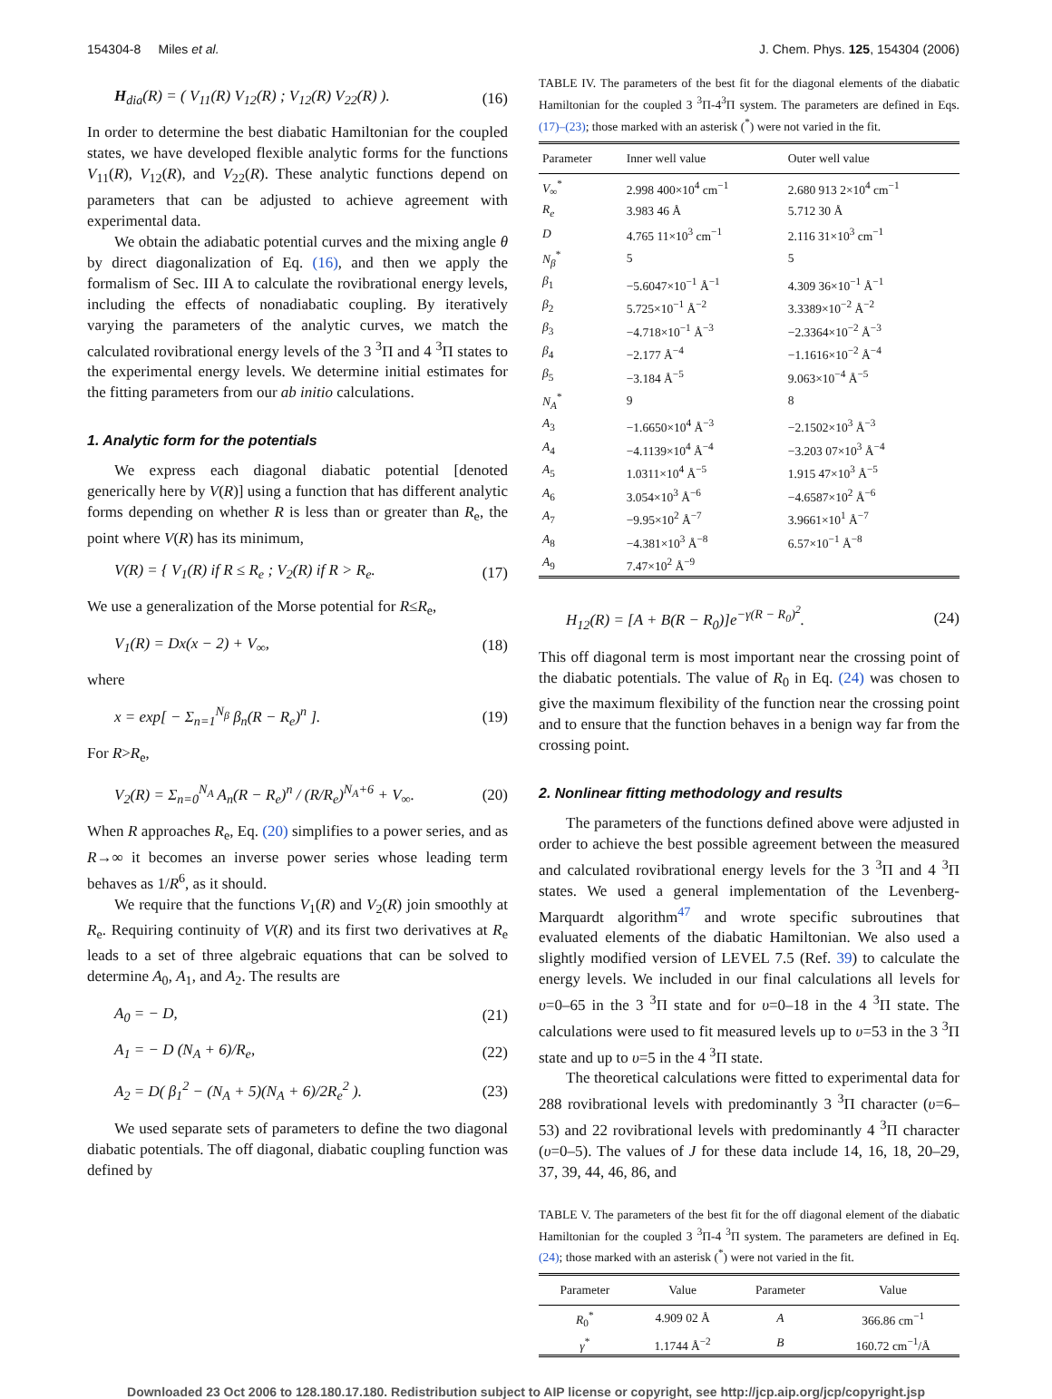154304-8 Miles et al. J. Chem. Phys. 125, 154304 (2006)
H<sub>dia</sub>(R) = ( V<sub>11</sub>(R) V<sub>12</sub>(R) ; V<sub>12</sub>(R) V<sub>22</sub>(R) ). (16)
In order to determine the best diabatic Hamiltonian for the coupled states, we have developed flexible analytic forms for the functions V<sub>11</sub>(R), V<sub>12</sub>(R), and V<sub>22</sub>(R). These analytic functions depend on parameters that can be adjusted to achieve agreement with experimental data.
We obtain the adiabatic potential curves and the mixing angle θ by direct diagonalization of Eq. (16), and then we apply the formalism of Sec. III A to calculate the rovibrational energy levels, including the effects of nonadiabatic coupling. By iteratively varying the parameters of the analytic curves, we match the calculated rovibrational energy levels of the 3 <sup>3</sup>Π and 4 <sup>3</sup>Π states to the experimental energy levels. We determine initial estimates for the fitting parameters from our ab initio calculations.
1. Analytic form for the potentials
We express each diagonal diabatic potential [denoted generically here by V(R)] using a function that has different analytic forms depending on whether R is less than or greater than R<sub>e</sub>, the point where V(R) has its minimum,
V(R) = { V<sub>1</sub>(R) if R ≤ R<sub>e</sub> ; V<sub>2</sub>(R) if R > R<sub>e</sub>. (17)
We use a generalization of the Morse potential for R≤R<sub>e</sub>,
V<sub>1</sub>(R) = Dx(x − 2) + V<sub>∞</sub>, (18)
where
x = exp[ − Σ<sub>n=1</sub><sup>N<sub>β</sub></sup> β<sub>n</sub>(R − R<sub>e</sub>)<sup>n</sup> ]. (19)
For R>R<sub>e</sub>,
V<sub>2</sub>(R) = Σ<sub>n=0</sub><sup>N<sub>A</sub></sup> A<sub>n</sub>(R − R<sub>e</sub>)<sup>n</sup> / (R/R<sub>e</sub>)<sup>N<sub>A</sub>+6</sup> + V<sub>∞</sub>. (20)
When R approaches R<sub>e</sub>, Eq. (20) simplifies to a power series, and as R→∞ it becomes an inverse power series whose leading term behaves as 1/R<sup>6</sup>, as it should.
We require that the functions V<sub>1</sub>(R) and V<sub>2</sub>(R) join smoothly at R<sub>e</sub>. Requiring continuity of V(R) and its first two derivatives at R<sub>e</sub> leads to a set of three algebraic equations that can be solved to determine A<sub>0</sub>, A<sub>1</sub>, and A<sub>2</sub>. The results are
A<sub>0</sub> = − D, (21)
A<sub>1</sub> = − D (N<sub>A</sub> + 6)/R<sub>e</sub>, (22)
A<sub>2</sub> = D( β<sub>1</sub><sup>2</sup> − (N<sub>A</sub> + 5)(N<sub>A</sub> + 6)/2R<sub>e</sub><sup>2</sup> ). (23)
We used separate sets of parameters to define the two diagonal diabatic potentials. The off diagonal, diabatic coupling function was defined by
TABLE IV. The parameters of the best fit for the diagonal elements of the diabatic Hamiltonian for the coupled 3 <sup>3</sup>Π-4<sup>3</sup>Π system. The parameters are defined in Eqs. (17)–(23); those marked with an asterisk (<sup>*</sup>) were not varied in the fit.
| Parameter | Inner well value | Outer well value |
| --- | --- | --- |
| V<sub>∞</sub><sup>*</sup> | 2.998 400×10<sup>4</sup> cm<sup>−1</sup> | 2.680 913 2×10<sup>4</sup> cm<sup>−1</sup> |
| R<sub>e</sub> | 3.983 46 Å | 5.712 30 Å |
| D | 4.765 11×10<sup>3</sup> cm<sup>−1</sup> | 2.116 31×10<sup>3</sup> cm<sup>−1</sup> |
| N<sub>β</sub><sup>*</sup> | 5 | 5 |
| β<sub>1</sub> | −5.6047×10<sup>−1</sup> Å<sup>−1</sup> | 4.309 36×10<sup>−1</sup> Å<sup>−1</sup> |
| β<sub>2</sub> | 5.725×10<sup>−1</sup> Å<sup>−2</sup> | 3.3389×10<sup>−2</sup> Å<sup>−2</sup> |
| β<sub>3</sub> | −4.718×10<sup>−1</sup> Å<sup>−3</sup> | −2.3364×10<sup>−2</sup> Å<sup>−3</sup> |
| β<sub>4</sub> | −2.177 Å<sup>−4</sup> | −1.1616×10<sup>−2</sup> Å<sup>−4</sup> |
| β<sub>5</sub> | −3.184 Å<sup>−5</sup> | 9.063×10<sup>−4</sup> Å<sup>−5</sup> |
| N<sub>A</sub><sup>*</sup> | 9 | 8 |
| A<sub>3</sub> | −1.6650×10<sup>4</sup> Å<sup>−3</sup> | −2.1502×10<sup>3</sup> Å<sup>−3</sup> |
| A<sub>4</sub> | −4.1139×10<sup>4</sup> Å<sup>−4</sup> | −3.203 07×10<sup>3</sup> Å<sup>−4</sup> |
| A<sub>5</sub> | 1.0311×10<sup>4</sup> Å<sup>−5</sup> | 1.915 47×10<sup>3</sup> Å<sup>−5</sup> |
| A<sub>6</sub> | 3.054×10<sup>3</sup> Å<sup>−6</sup> | −4.6587×10<sup>2</sup> Å<sup>−6</sup> |
| A<sub>7</sub> | −9.95×10<sup>2</sup> Å<sup>−7</sup> | 3.9661×10<sup>1</sup> Å<sup>−7</sup> |
| A<sub>8</sub> | −4.381×10<sup>3</sup> Å<sup>−8</sup> | 6.57×10<sup>−1</sup> Å<sup>−8</sup> |
| A<sub>9</sub> | 7.47×10<sup>2</sup> Å<sup>−9</sup> | |
H<sub>12</sub>(R) = [A + B(R − R<sub>0</sub>)]e<sup>−γ(R − R<sub>0</sub>)<sup>2</sup></sup>. (24)
This off diagonal term is most important near the crossing point of the diabatic potentials. The value of R<sub>0</sub> in Eq. (24) was chosen to give the maximum flexibility of the function near the crossing point and to ensure that the function behaves in a benign way far from the crossing point.
2. Nonlinear fitting methodology and results
The parameters of the functions defined above were adjusted in order to achieve the best possible agreement between the measured and calculated rovibrational energy levels for the 3 <sup>3</sup>Π and 4 <sup>3</sup>Π states. We used a general implementation of the Levenberg-Marquardt algorithm<sup>47</sup> and wrote specific subroutines that evaluated elements of the diabatic Hamiltonian. We also used a slightly modified version of LEVEL 7.5 (Ref. 39) to calculate the energy levels. We included in our final calculations all levels for υ=0–65 in the 3 <sup>3</sup>Π state and for υ=0–18 in the 4 <sup>3</sup>Π state. The calculations were used to fit measured levels up to υ=53 in the 3 <sup>3</sup>Π state and up to υ=5 in the 4 <sup>3</sup>Π state.
The theoretical calculations were fitted to experimental data for 288 rovibrational levels with predominantly 3 <sup>3</sup>Π character (υ=6–53) and 22 rovibrational levels with predominantly 4 <sup>3</sup>Π character (υ=0–5). The values of J for these data include 14, 16, 18, 20–29, 37, 39, 44, 46, 86, and
TABLE V. The parameters of the best fit for the off diagonal element of the diabatic Hamiltonian for the coupled 3 <sup>3</sup>Π-4 <sup>3</sup>Π system. The parameters are defined in Eq. (24); those marked with an asterisk (<sup>*</sup>) were not varied in the fit.
| Parameter | Value | Parameter | Value |
| --- | --- | --- | --- |
| R<sub>0</sub><sup>*</sup> | 4.909 02 Å | A | 366.86 cm<sup>−1</sup> |
| γ<sup>*</sup> | 1.1744 Å<sup>−2</sup> | B | 160.72 cm<sup>−1</sup>/Å |
Downloaded 23 Oct 2006 to 128.180.17.180. Redistribution subject to AIP license or copyright, see http://jcp.aip.org/jcp/copyright.jsp